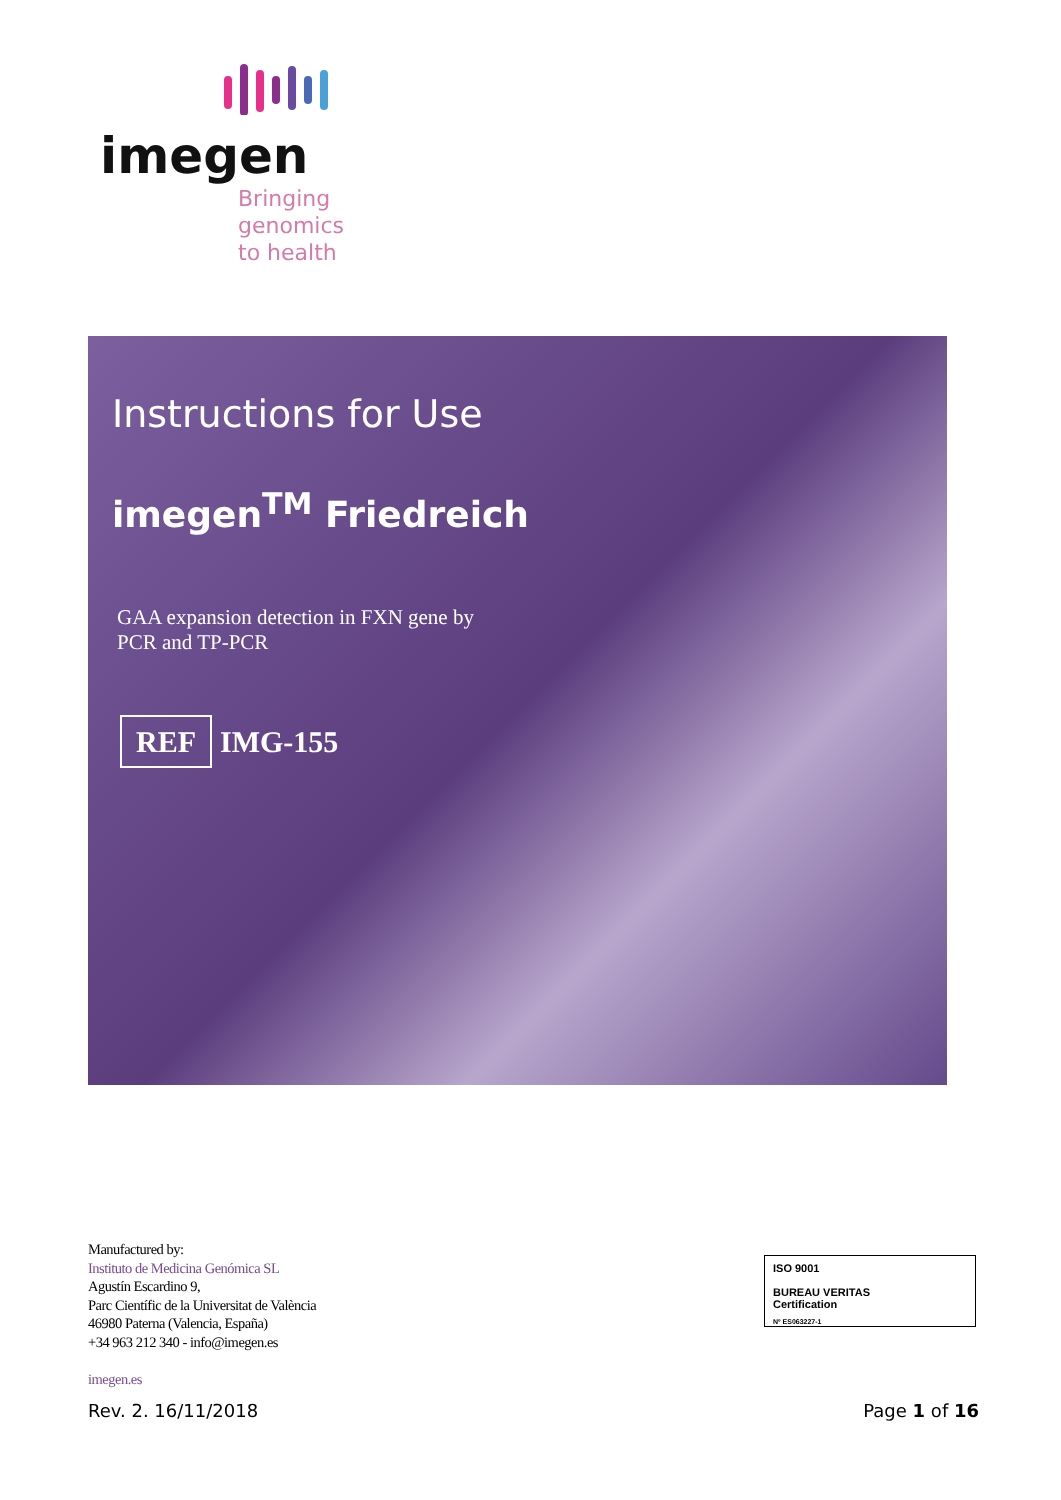imegen
Bringing
genomics
to health
Instructions for Use
imegen<sup>TM</sup> Friedreich
GAA expansion detection in FXN gene by
PCR and TP-PCR
REF IMG-155
Manufactured by:
Instituto de Medicina Genómica SL
Agustín Escardino 9,
Parc Científic de la Universitat de València
46980 Paterna (Valencia, España)
+34 963 212 340 - info@imegen.es
imegen.es
ISO 9001
BUREAU VERITAS
Certification
Nº ES063227-1
Rev. 2. 16/11/2018 Page 1 of 16